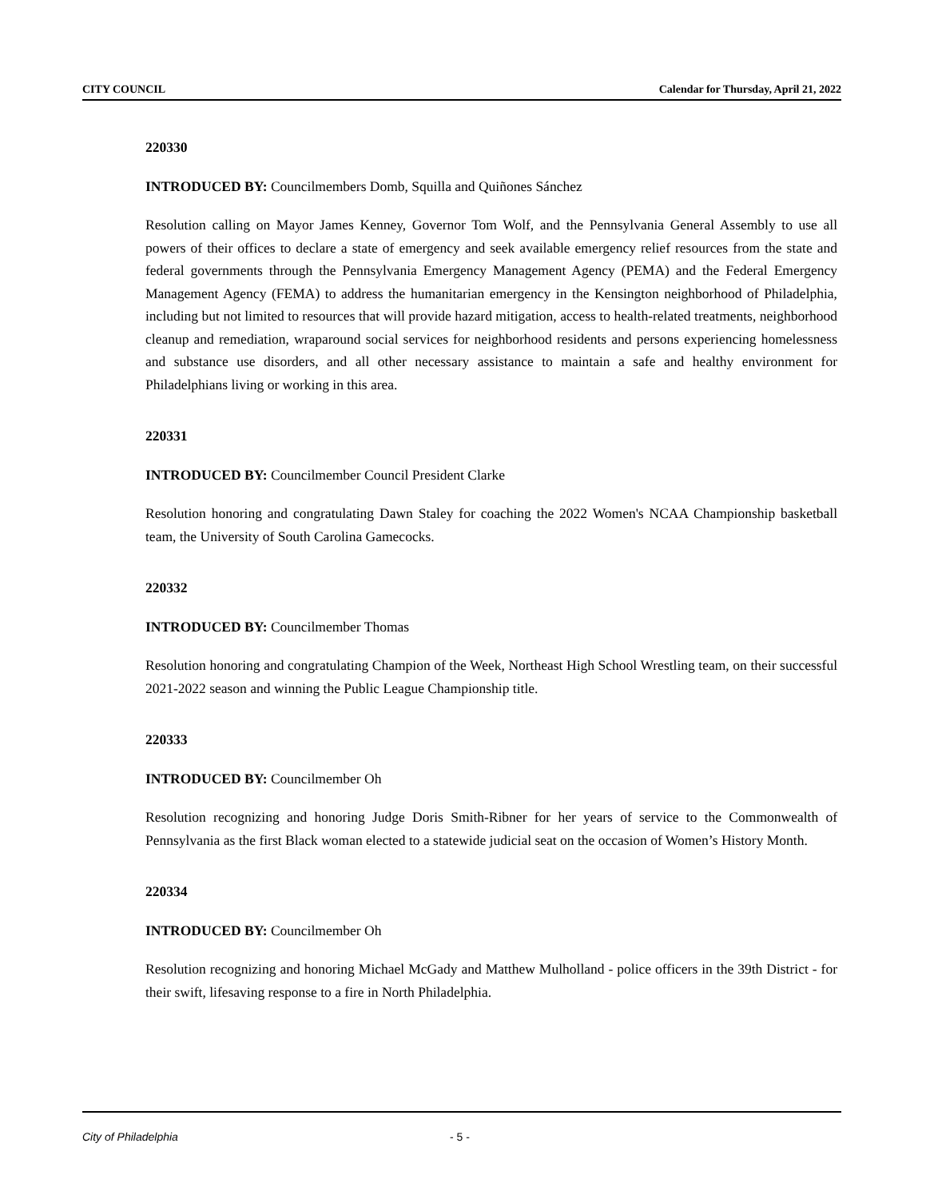CITY COUNCIL Calendar for Thursday, April 21, 2022
220330
INTRODUCED BY: Councilmembers Domb, Squilla and Quiñones Sánchez
Resolution calling on Mayor James Kenney, Governor Tom Wolf, and the Pennsylvania General Assembly to use all powers of their offices to declare a state of emergency and seek available emergency relief resources from the state and federal governments through the Pennsylvania Emergency Management Agency (PEMA) and the Federal Emergency Management Agency (FEMA) to address the humanitarian emergency in the Kensington neighborhood of Philadelphia, including but not limited to resources that will provide hazard mitigation, access to health-related treatments, neighborhood cleanup and remediation, wraparound social services for neighborhood residents and persons experiencing homelessness and substance use disorders, and all other necessary assistance to maintain a safe and healthy environment for Philadelphians living or working in this area.
220331
INTRODUCED BY: Councilmember Council President Clarke
Resolution honoring and congratulating Dawn Staley for coaching the 2022 Women's NCAA Championship basketball team, the University of South Carolina Gamecocks.
220332
INTRODUCED BY: Councilmember Thomas
Resolution honoring and congratulating Champion of the Week, Northeast High School Wrestling team, on their successful 2021-2022 season and winning the Public League Championship title.
220333
INTRODUCED BY: Councilmember Oh
Resolution recognizing and honoring Judge Doris Smith-Ribner for her years of service to the Commonwealth of Pennsylvania as the first Black woman elected to a statewide judicial seat on the occasion of Women’s History Month.
220334
INTRODUCED BY: Councilmember Oh
Resolution recognizing and honoring Michael McGady and Matthew Mulholland - police officers in the 39th District - for their swift, lifesaving response to a fire in North Philadelphia.
City of Philadelphia - 5 -